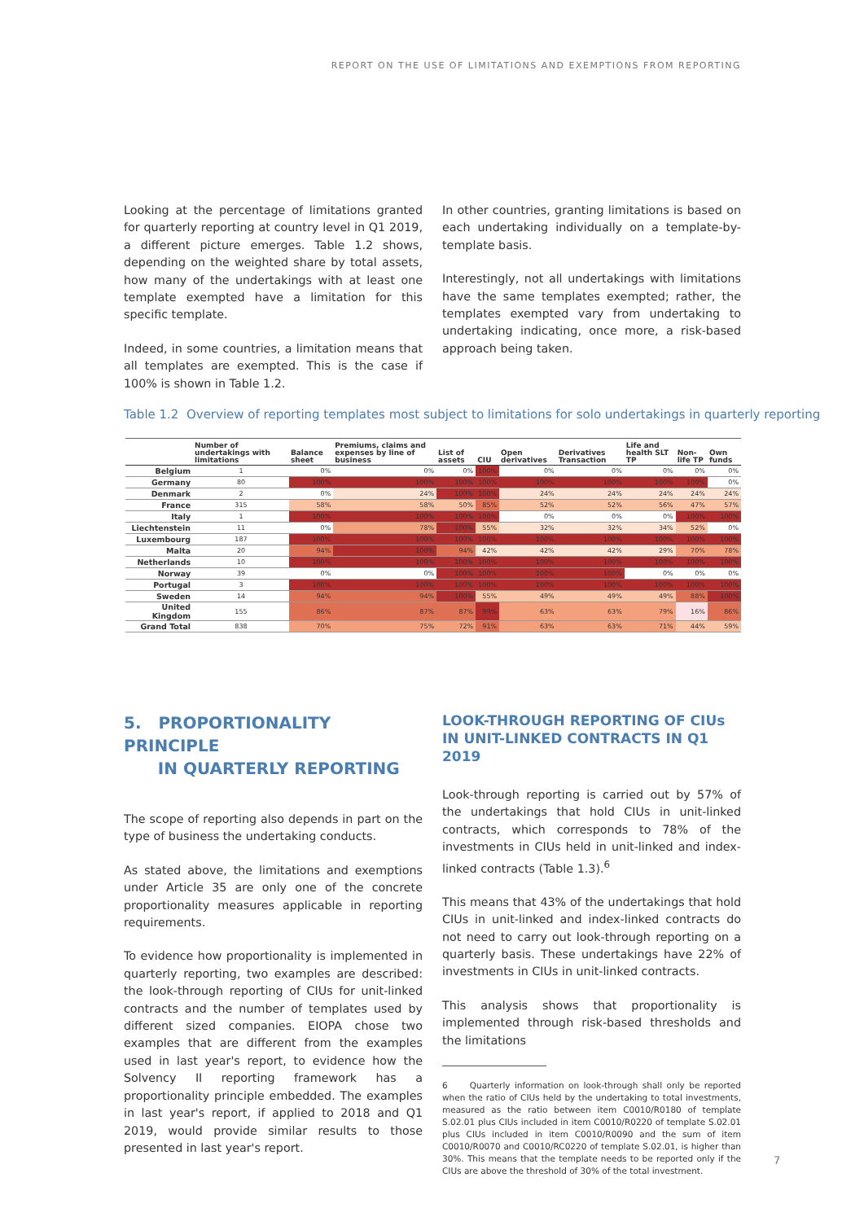REPORT ON THE USE OF LIMITATIONS AND EXEMPTIONS FROM REPORTING
Looking at the percentage of limitations granted for quarterly reporting at country level in Q1 2019, a different picture emerges. Table 1.2 shows, depending on the weighted share by total assets, how many of the undertakings with at least one template exempted have a limitation for this specific template.
Indeed, in some countries, a limitation means that all templates are exempted. This is the case if 100% is shown in Table 1.2.
In other countries, granting limitations is based on each undertaking individually on a template-by-template basis.
Interestingly, not all undertakings with limitations have the same templates exempted; rather, the templates exempted vary from undertaking to undertaking indicating, once more, a risk-based approach being taken.
Table 1.2 Overview of reporting templates most subject to limitations for solo undertakings in quarterly reporting
| | Number of undertakings with limitations | Balance sheet | Premiums, claims and expenses by line of business | List of assets | CIU | Open derivatives | Derivatives Transaction | Life and health SLT TP | Non-life TP | Own funds |
| --- | --- | --- | --- | --- | --- | --- | --- | --- | --- | --- |
| Belgium | 1 | 0% | 0% | 0% | 100% | 0% | 0% | 0% | 0% | 0% |
| Germany | 80 | 100% | 100% | 100% | 100% | 100% | 100% | 100% | 100% | 0% |
| Denmark | 2 | 0% | 24% | 100% | 100% | 24% | 24% | 24% | 24% | 24% |
| France | 315 | 58% | 58% | 50% | 85% | 52% | 52% | 56% | 47% | 57% |
| Italy | 1 | 100% | 100% | 100% | 100% | 0% | 0% | 0% | 100% | 100% |
| Liechtenstein | 11 | 0% | 78% | 100% | 55% | 32% | 32% | 34% | 52% | 0% |
| Luxembourg | 187 | 100% | 100% | 100% | 100% | 100% | 100% | 100% | 100% | 100% |
| Malta | 20 | 94% | 100% | 94% | 42% | 42% | 42% | 29% | 70% | 78% |
| Netherlands | 10 | 100% | 100% | 100% | 100% | 100% | 100% | 100% | 100% | 100% |
| Norway | 39 | 0% | 0% | 100% | 100% | 100% | 100% | 0% | 0% | 0% |
| Portugal | 3 | 100% | 100% | 100% | 100% | 100% | 100% | 100% | 100% | 100% |
| Sweden | 14 | 94% | 94% | 100% | 55% | 49% | 49% | 49% | 88% | 100% |
| United Kingdom | 155 | 86% | 87% | 87% | 99% | 63% | 63% | 79% | 16% | 86% |
| Grand Total | 838 | 70% | 75% | 72% | 91% | 63% | 63% | 71% | 44% | 59% |
5. PROPORTIONALITY PRINCIPLE
IN QUARTERLY REPORTING
The scope of reporting also depends in part on the type of business the undertaking conducts.
As stated above, the limitations and exemptions under Article 35 are only one of the concrete proportionality measures applicable in reporting requirements.
To evidence how proportionality is implemented in quarterly reporting, two examples are described: the look-through reporting of CIUs for unit-linked contracts and the number of templates used by different sized companies. EIOPA chose two examples that are different from the examples used in last year's report, to evidence how the Solvency II reporting framework has a proportionality principle embedded. The examples in last year's report, if applied to 2018 and Q1 2019, would provide similar results to those presented in last year's report.
LOOK-THROUGH REPORTING OF CIUs IN UNIT-LINKED CONTRACTS IN Q1 2019
Look-through reporting is carried out by 57% of the undertakings that hold CIUs in unit-linked contracts, which corresponds to 78% of the investments in CIUs held in unit-linked and index-linked contracts (Table 1.3).<sup>6</sup>
This means that 43% of the undertakings that hold CIUs in unit-linked and index-linked contracts do not need to carry out look-through reporting on a quarterly basis. These undertakings have 22% of investments in CIUs in unit-linked contracts.
This analysis shows that proportionality is implemented through risk-based thresholds and the limitations
6 Quarterly information on look-through shall only be reported when the ratio of CIUs held by the undertaking to total investments, measured as the ratio between item C0010/R0180 of template S.02.01 plus CIUs included in item C0010/R0220 of template S.02.01 plus CIUs included in item C0010/R0090 and the sum of item C0010/R0070 and C0010/RC0220 of template S.02.01, is higher than 30%. This means that the template needs to be reported only if the CIUs are above the threshold of 30% of the total investment.
7